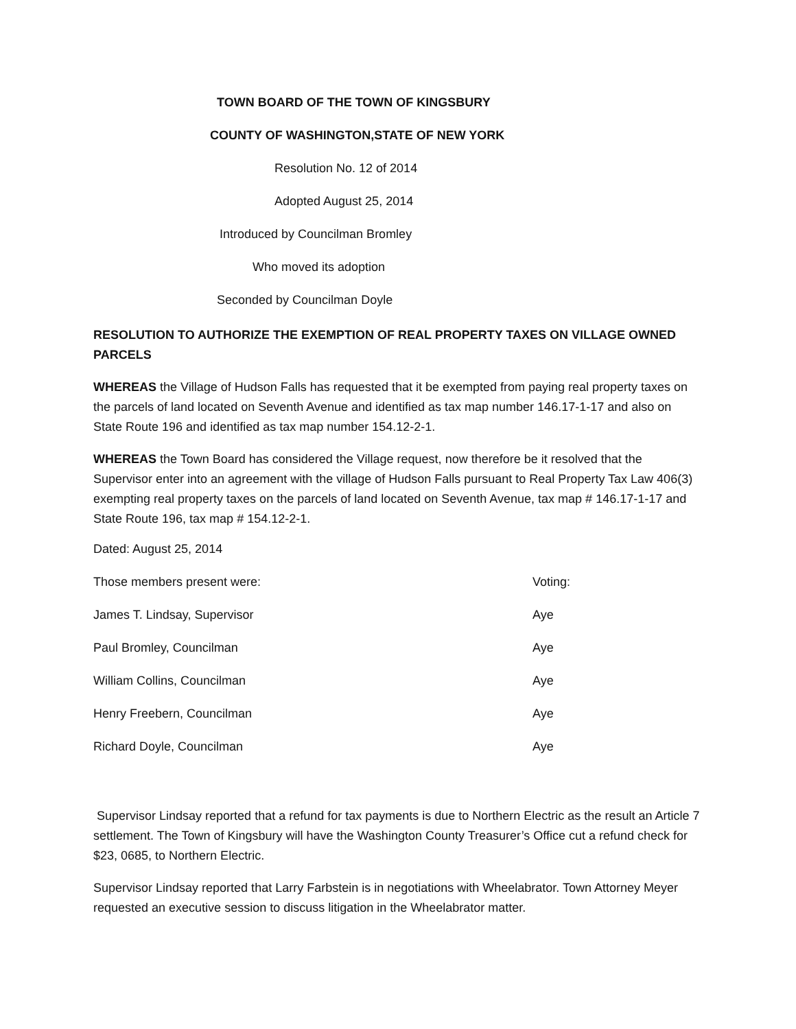TOWN BOARD OF THE TOWN OF KINGSBURY
COUNTY OF WASHINGTON,STATE OF NEW YORK
Resolution No. 12 of 2014
Adopted August 25, 2014
Introduced by Councilman Bromley
Who moved its adoption
Seconded by Councilman Doyle
RESOLUTION TO AUTHORIZE THE EXEMPTION OF REAL PROPERTY TAXES ON VILLAGE OWNED PARCELS
WHEREAS the Village of Hudson Falls has requested that it be exempted from paying real property taxes on the parcels of land located on Seventh Avenue and identified as tax map number 146.17-1-17 and also on State Route 196 and identified as tax map number 154.12-2-1.
WHEREAS the Town Board has considered the Village request, now therefore be it resolved that the Supervisor enter into an agreement with the village of Hudson Falls pursuant to Real Property Tax Law 406(3) exempting real property taxes on the parcels of land located on Seventh Avenue, tax map # 146.17-1-17 and State Route 196, tax map # 154.12-2-1.
Dated: August 25, 2014
| Those members present were: | Voting: |
| James T. Lindsay, Supervisor | Aye |
| Paul Bromley, Councilman | Aye |
| William Collins, Councilman | Aye |
| Henry Freebern, Councilman | Aye |
| Richard Doyle, Councilman | Aye |
Supervisor Lindsay reported that a refund for tax payments is due to Northern Electric as the result an Article 7 settlement. The Town of Kingsbury will have the Washington County Treasurer’s Office cut a refund check for $23, 0685, to Northern Electric.
Supervisor Lindsay reported that Larry Farbstein is in negotiations with Wheelabrator. Town Attorney Meyer requested an executive session to discuss litigation in the Wheelabrator matter.